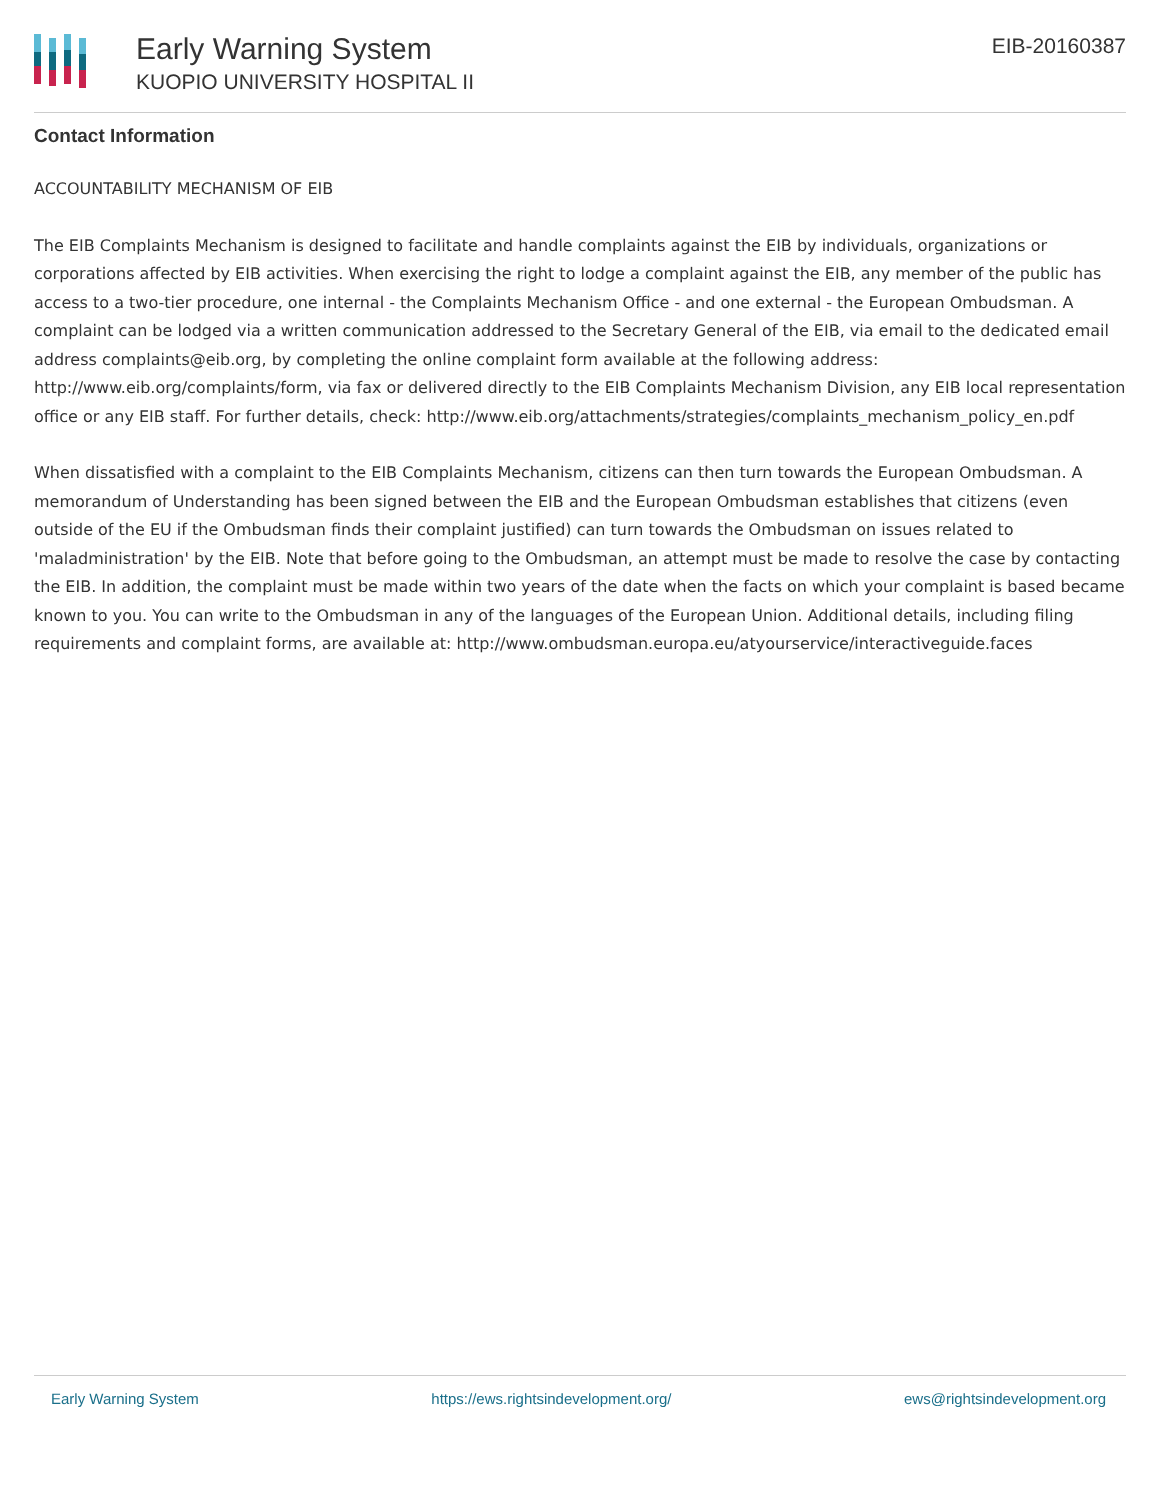Early Warning System
KUOPIO UNIVERSITY HOSPITAL II
EIB-20160387
Contact Information
ACCOUNTABILITY MECHANISM OF EIB
The EIB Complaints Mechanism is designed to facilitate and handle complaints against the EIB by individuals, organizations or corporations affected by EIB activities. When exercising the right to lodge a complaint against the EIB, any member of the public has access to a two-tier procedure, one internal - the Complaints Mechanism Office - and one external - the European Ombudsman. A complaint can be lodged via a written communication addressed to the Secretary General of the EIB, via email to the dedicated email address complaints@eib.org, by completing the online complaint form available at the following address: http://www.eib.org/complaints/form, via fax or delivered directly to the EIB Complaints Mechanism Division, any EIB local representation office or any EIB staff. For further details, check: http://www.eib.org/attachments/strategies/complaints_mechanism_policy_en.pdf
When dissatisfied with a complaint to the EIB Complaints Mechanism, citizens can then turn towards the European Ombudsman. A memorandum of Understanding has been signed between the EIB and the European Ombudsman establishes that citizens (even outside of the EU if the Ombudsman finds their complaint justified) can turn towards the Ombudsman on issues related to 'maladministration' by the EIB. Note that before going to the Ombudsman, an attempt must be made to resolve the case by contacting the EIB. In addition, the complaint must be made within two years of the date when the facts on which your complaint is based became known to you. You can write to the Ombudsman in any of the languages of the European Union. Additional details, including filing requirements and complaint forms, are available at: http://www.ombudsman.europa.eu/atyourservice/interactiveguide.faces
Early Warning System https://ews.rightsindevelopment.org/ ews@rightsindevelopment.org